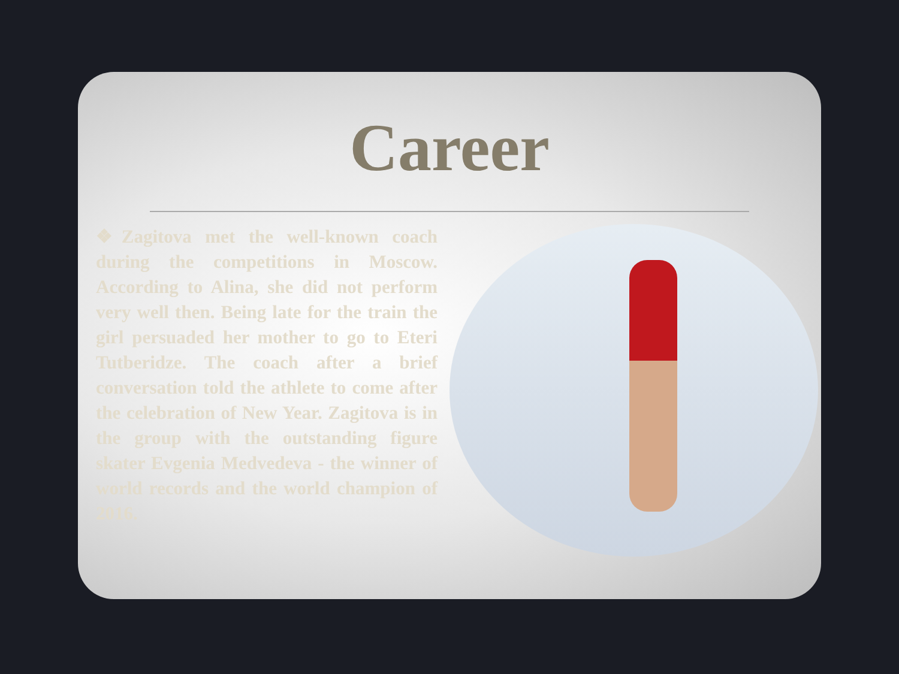Career
❖Zagitova met the well-known coach during the competitions in Moscow. According to Alina, she did not perform very well then. Being late for the train the girl persuaded her mother to go to Eteri Tutberidze. The coach after a brief conversation told the athlete to come after the celebration of New Year. Zagitova is in the group with the outstanding figure skater Evgenia Medvedeva - the winner of world records and the world champion of 2016.